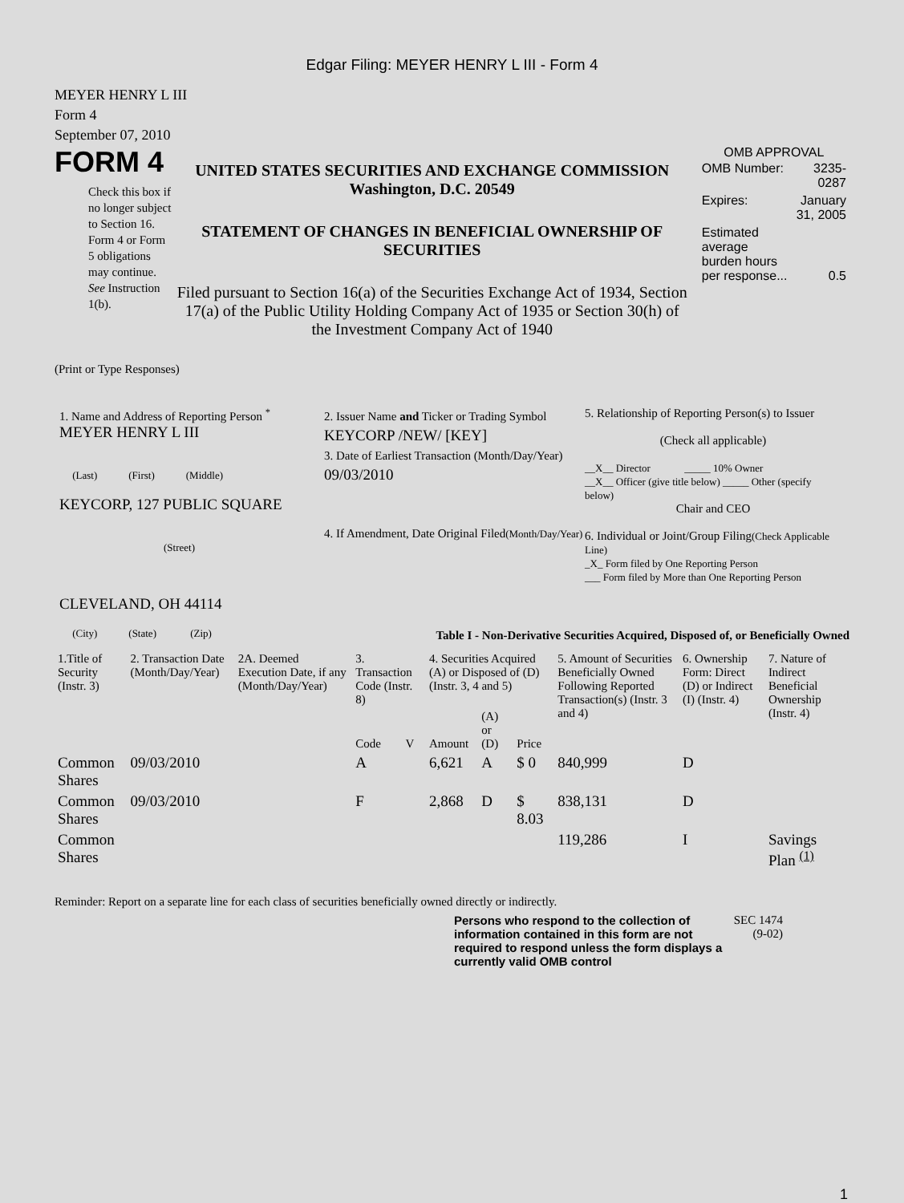Edgar Filing: MEYER HENRY L III - Form 4
MEYER HENRY L III
Form 4
September 07, 2010
FORM 4
Check this box if no longer subject to Section 16. Form 4 or Form 5 obligations may continue. See Instruction 1(b).
UNITED STATES SECURITIES AND EXCHANGE COMMISSION
Washington, D.C. 20549
STATEMENT OF CHANGES IN BENEFICIAL OWNERSHIP OF SECURITIES
Filed pursuant to Section 16(a) of the Securities Exchange Act of 1934, Section 17(a) of the Public Utility Holding Company Act of 1935 or Section 30(h) of the Investment Company Act of 1940
OMB APPROVAL
| OMB Number: | 3235-0287 |
| Expires: | January 31, 2005 |
| Estimated average burden hours per response... | 0.5 |
(Print or Type Responses)
1. Name and Address of Reporting Person <sup>*</sup>
MEYER HENRY L III
(Last) (First) (Middle)
KEYCORP, 127 PUBLIC SQUARE
(Street)
CLEVELAND, OH 44114
(City) (State) (Zip)
2. Issuer Name and Ticker or Trading Symbol
KEYCORP /NEW/ [KEY]
3. Date of Earliest Transaction (Month/Day/Year)
09/03/2010
4. If Amendment, Date Original Filed(Month/Day/Year)
5. Relationship of Reporting Person(s) to Issuer
(Check all applicable)
__X__ Director _____ 10% Owner
__X__ Officer (give title below) _____ Other (specify below)
Chair and CEO
6. Individual or Joint/Group Filing(Check Applicable Line)
_X_ Form filed by One Reporting Person
___ Form filed by More than One Reporting Person
Table I - Non-Derivative Securities Acquired, Disposed of, or Beneficially Owned
| 1.Title of Security (Instr. 3) | 2. Transaction Date (Month/Day/Year) | 2A. Deemed Execution Date, if any (Month/Day/Year) | 3. Transaction Code (Instr. 8) | | 4. Securities Acquired (A) or Disposed of (D) (Instr. 3, 4 and 5) | | | 5. Amount of Securities Beneficially Owned Following Reported Transaction(s) (Instr. 3 and 4) | 6. Ownership Form: Direct (D) or Indirect (I) (Instr. 4) | 7. Nature of Indirect Beneficial Ownership (Instr. 4) |
| --- | --- | --- | --- | --- | --- | --- | --- | --- | --- | --- |
| | | | Code | V | Amount | (A) or (D) | Price | | | |
| Common Shares | 09/03/2010 | | A | | 6,621 | A | $ 0 | 840,999 | D | |
| Common Shares | 09/03/2010 | | F | | 2,868 | D | $ 8.03 | 838,131 | D | |
| Common Shares | | | | | | | | 119,286 | I | Savings Plan <sup>(1)</sup> |
Reminder: Report on a separate line for each class of securities beneficially owned directly or indirectly.
Persons who respond to the collection of information contained in this form are not required to respond unless the form displays a currently valid OMB control
SEC 1474 (9-02)
1